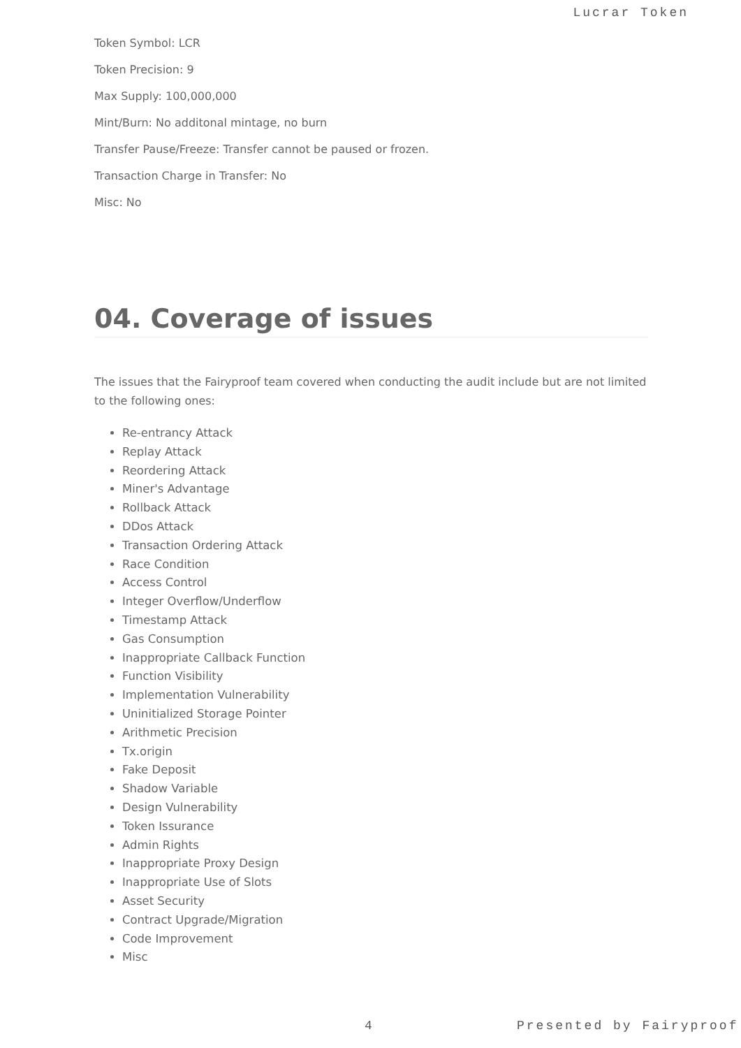Lucrar Token
Token Symbol: LCR
Token Precision: 9
Max Supply: 100,000,000
Mint/Burn: No additonal mintage, no burn
Transfer Pause/Freeze: Transfer cannot be paused or frozen.
Transaction Charge in Transfer: No
Misc: No
04. Coverage of issues
The issues that the Fairyproof team covered when conducting the audit include but are not limited to the following ones:
Re-entrancy Attack
Replay Attack
Reordering Attack
Miner's Advantage
Rollback Attack
DDos Attack
Transaction Ordering Attack
Race Condition
Access Control
Integer Overflow/Underflow
Timestamp Attack
Gas Consumption
Inappropriate Callback Function
Function Visibility
Implementation Vulnerability
Uninitialized Storage Pointer
Arithmetic Precision
Tx.origin
Fake Deposit
Shadow Variable
Design Vulnerability
Token Issurance
Admin Rights
Inappropriate Proxy Design
Inappropriate Use of Slots
Asset Security
Contract Upgrade/Migration
Code Improvement
Misc
4 Presented by Fairyproof